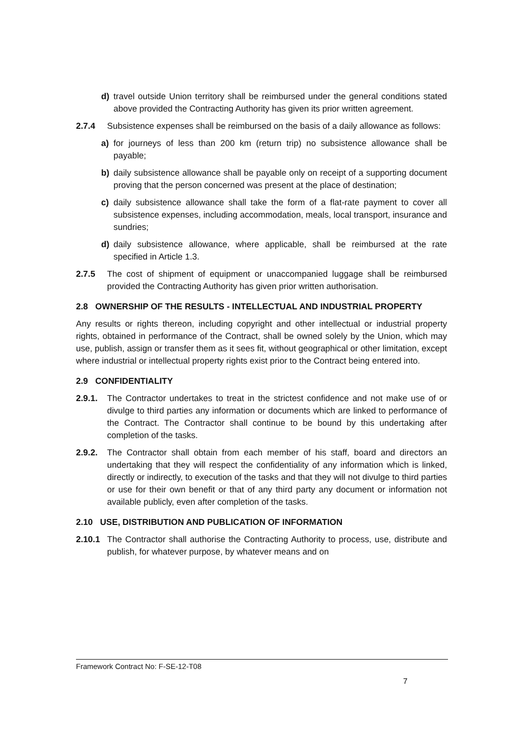d) travel outside Union territory shall be reimbursed under the general conditions stated above provided the Contracting Authority has given its prior written agreement.
2.7.4 Subsistence expenses shall be reimbursed on the basis of a daily allowance as follows:
a) for journeys of less than 200 km (return trip) no subsistence allowance shall be payable;
b) daily subsistence allowance shall be payable only on receipt of a supporting document proving that the person concerned was present at the place of destination;
c) daily subsistence allowance shall take the form of a flat-rate payment to cover all subsistence expenses, including accommodation, meals, local transport, insurance and sundries;
d) daily subsistence allowance, where applicable, shall be reimbursed at the rate specified in Article 1.3.
2.7.5 The cost of shipment of equipment or unaccompanied luggage shall be reimbursed provided the Contracting Authority has given prior written authorisation.
2.8 OWNERSHIP OF THE RESULTS - INTELLECTUAL AND INDUSTRIAL PROPERTY
Any results or rights thereon, including copyright and other intellectual or industrial property rights, obtained in performance of the Contract, shall be owned solely by the Union, which may use, publish, assign or transfer them as it sees fit, without geographical or other limitation, except where industrial or intellectual property rights exist prior to the Contract being entered into.
2.9 CONFIDENTIALITY
2.9.1. The Contractor undertakes to treat in the strictest confidence and not make use of or divulge to third parties any information or documents which are linked to performance of the Contract. The Contractor shall continue to be bound by this undertaking after completion of the tasks.
2.9.2. The Contractor shall obtain from each member of his staff, board and directors an undertaking that they will respect the confidentiality of any information which is linked, directly or indirectly, to execution of the tasks and that they will not divulge to third parties or use for their own benefit or that of any third party any document or information not available publicly, even after completion of the tasks.
2.10 USE, DISTRIBUTION AND PUBLICATION OF INFORMATION
2.10.1 The Contractor shall authorise the Contracting Authority to process, use, distribute and publish, for whatever purpose, by whatever means and on
Framework Contract No: F-SE-12-T08
7